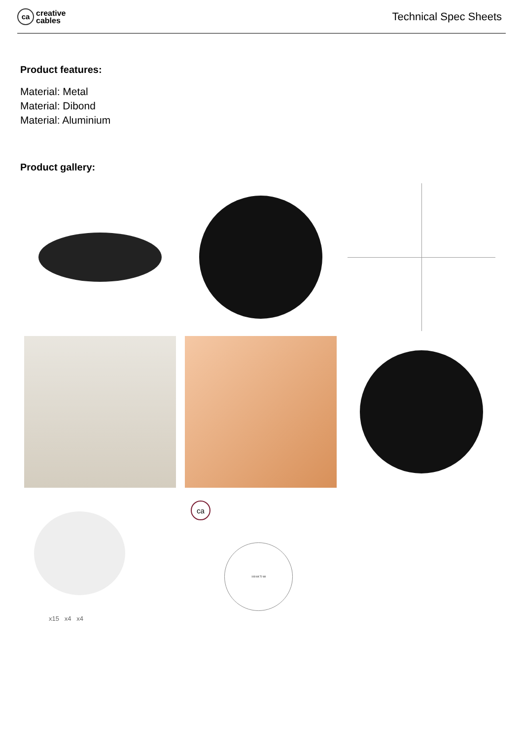ca
creative
cables
Technical Spec Sheets
Product features:
Material: Metal
Material: Dibond
Material: Aluminium
Product gallery:
x15 x4 x4
ca
103 68 72 68